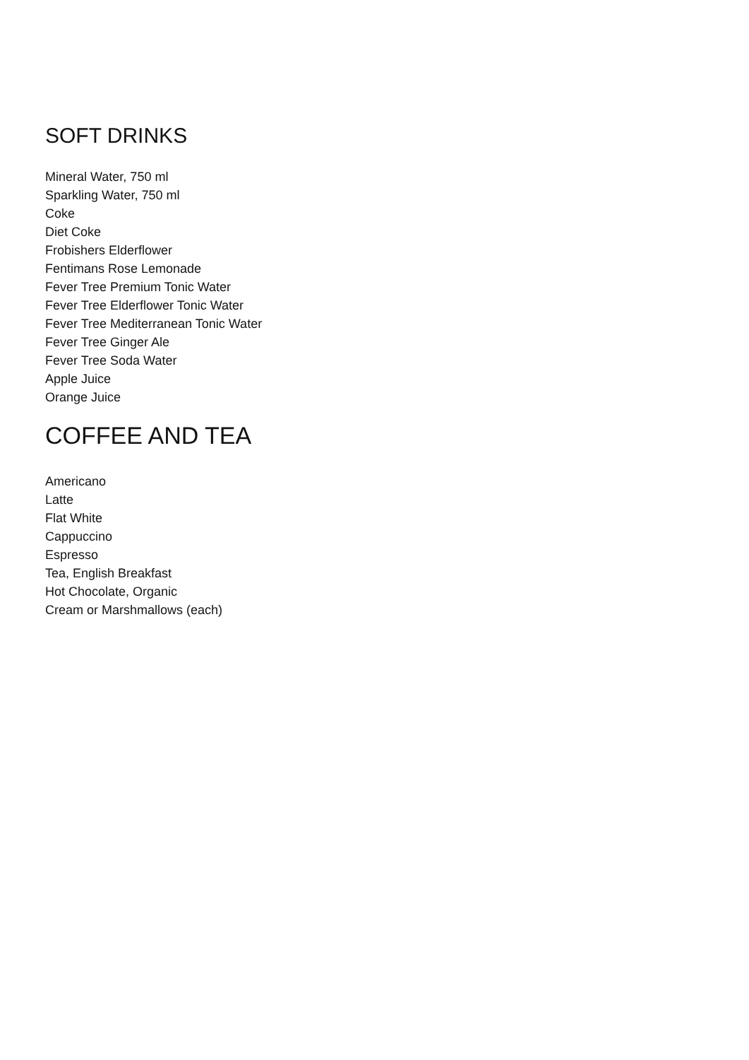SOFT DRINKS
Mineral Water, 750 ml
Sparkling Water, 750 ml
Coke
Diet Coke
Frobishers Elderflower
Fentimans Rose Lemonade
Fever Tree Premium Tonic Water
Fever Tree Elderflower Tonic Water
Fever Tree Mediterranean Tonic Water
Fever Tree Ginger Ale
Fever Tree Soda Water
Apple Juice
Orange Juice
COFFEE AND TEA
Americano
Latte
Flat White
Cappuccino
Espresso
Tea, English Breakfast
Hot Chocolate, Organic
Cream or Marshmallows (each)